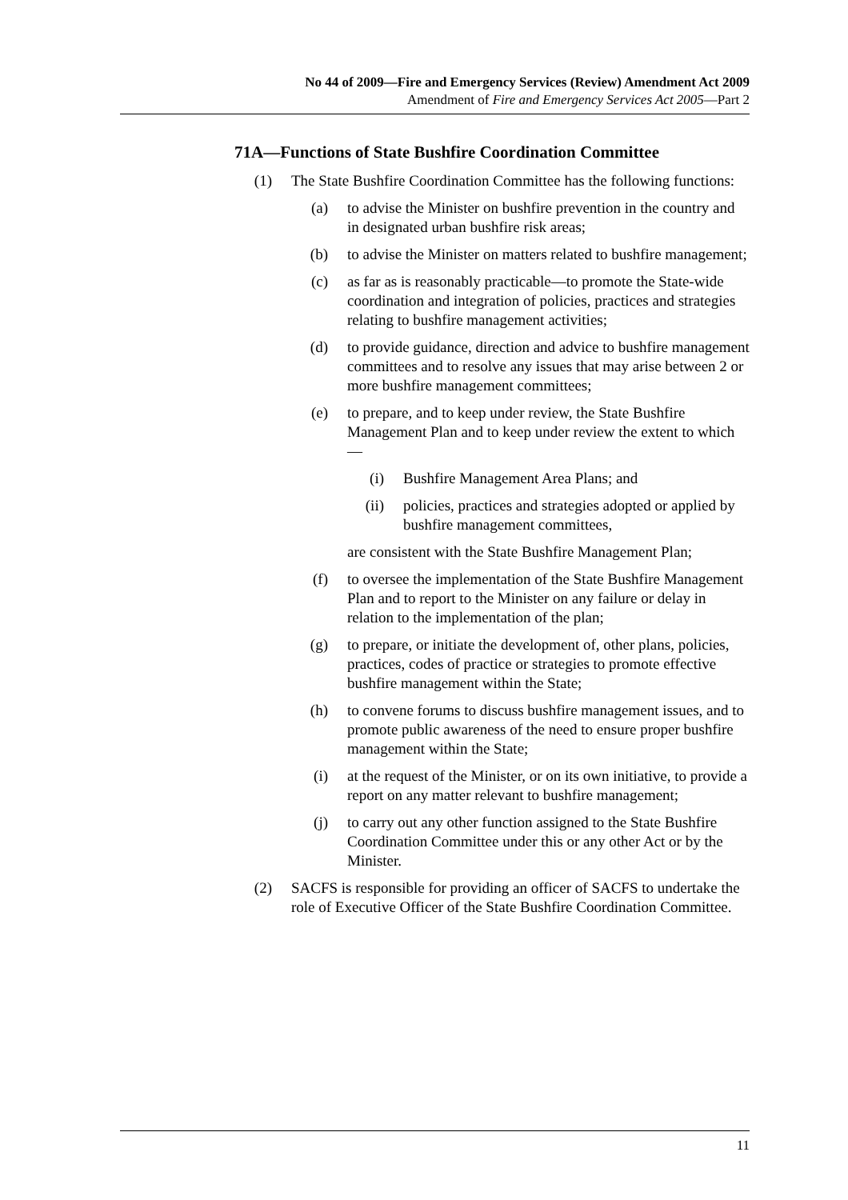No 44 of 2009—Fire and Emergency Services (Review) Amendment Act 2009
Amendment of Fire and Emergency Services Act 2005—Part 2
71A—Functions of State Bushfire Coordination Committee
(1) The State Bushfire Coordination Committee has the following functions:
(a) to advise the Minister on bushfire prevention in the country and in designated urban bushfire risk areas;
(b) to advise the Minister on matters related to bushfire management;
(c) as far as is reasonably practicable—to promote the State-wide coordination and integration of policies, practices and strategies relating to bushfire management activities;
(d) to provide guidance, direction and advice to bushfire management committees and to resolve any issues that may arise between 2 or more bushfire management committees;
(e) to prepare, and to keep under review, the State Bushfire Management Plan and to keep under review the extent to which—
(i) Bushfire Management Area Plans; and
(ii) policies, practices and strategies adopted or applied by bushfire management committees,
are consistent with the State Bushfire Management Plan;
(f) to oversee the implementation of the State Bushfire Management Plan and to report to the Minister on any failure or delay in relation to the implementation of the plan;
(g) to prepare, or initiate the development of, other plans, policies, practices, codes of practice or strategies to promote effective bushfire management within the State;
(h) to convene forums to discuss bushfire management issues, and to promote public awareness of the need to ensure proper bushfire management within the State;
(i) at the request of the Minister, or on its own initiative, to provide a report on any matter relevant to bushfire management;
(j) to carry out any other function assigned to the State Bushfire Coordination Committee under this or any other Act or by the Minister.
(2) SACFS is responsible for providing an officer of SACFS to undertake the role of Executive Officer of the State Bushfire Coordination Committee.
11